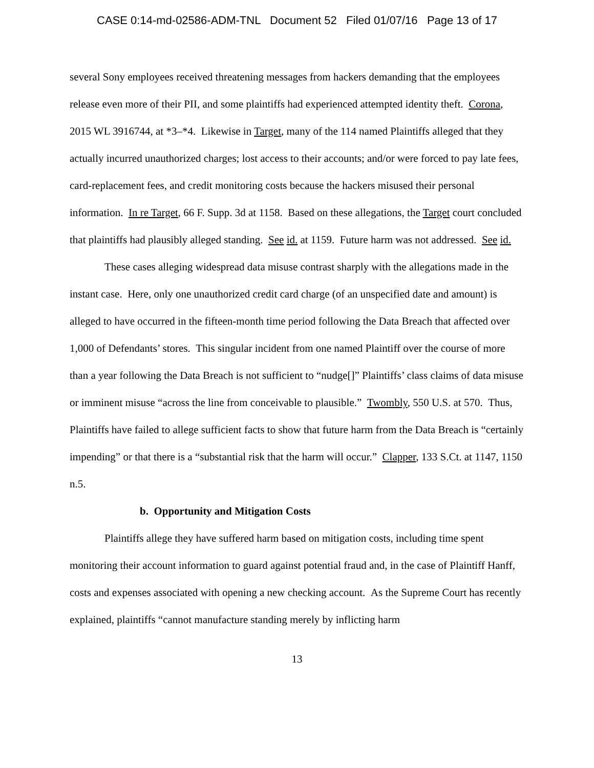CASE 0:14-md-02586-ADM-TNL Document 52 Filed 01/07/16 Page 13 of 17
several Sony employees received threatening messages from hackers demanding that the employees release even more of their PII, and some plaintiffs had experienced attempted identity theft. Corona, 2015 WL 3916744, at *3–*4. Likewise in Target, many of the 114 named Plaintiffs alleged that they actually incurred unauthorized charges; lost access to their accounts; and/or were forced to pay late fees, card-replacement fees, and credit monitoring costs because the hackers misused their personal information. In re Target, 66 F. Supp. 3d at 1158. Based on these allegations, the Target court concluded that plaintiffs had plausibly alleged standing. See id. at 1159. Future harm was not addressed. See id.
These cases alleging widespread data misuse contrast sharply with the allegations made in the instant case. Here, only one unauthorized credit card charge (of an unspecified date and amount) is alleged to have occurred in the fifteen-month time period following the Data Breach that affected over 1,000 of Defendants’ stores. This singular incident from one named Plaintiff over the course of more than a year following the Data Breach is not sufficient to “nudge[]” Plaintiffs’ class claims of data misuse or imminent misuse “across the line from conceivable to plausible.” Twombly, 550 U.S. at 570. Thus, Plaintiffs have failed to allege sufficient facts to show that future harm from the Data Breach is “certainly impending” or that there is a “substantial risk that the harm will occur.” Clapper, 133 S.Ct. at 1147, 1150 n.5.
b. Opportunity and Mitigation Costs
Plaintiffs allege they have suffered harm based on mitigation costs, including time spent monitoring their account information to guard against potential fraud and, in the case of Plaintiff Hanff, costs and expenses associated with opening a new checking account. As the Supreme Court has recently explained, plaintiffs “cannot manufacture standing merely by inflicting harm
13